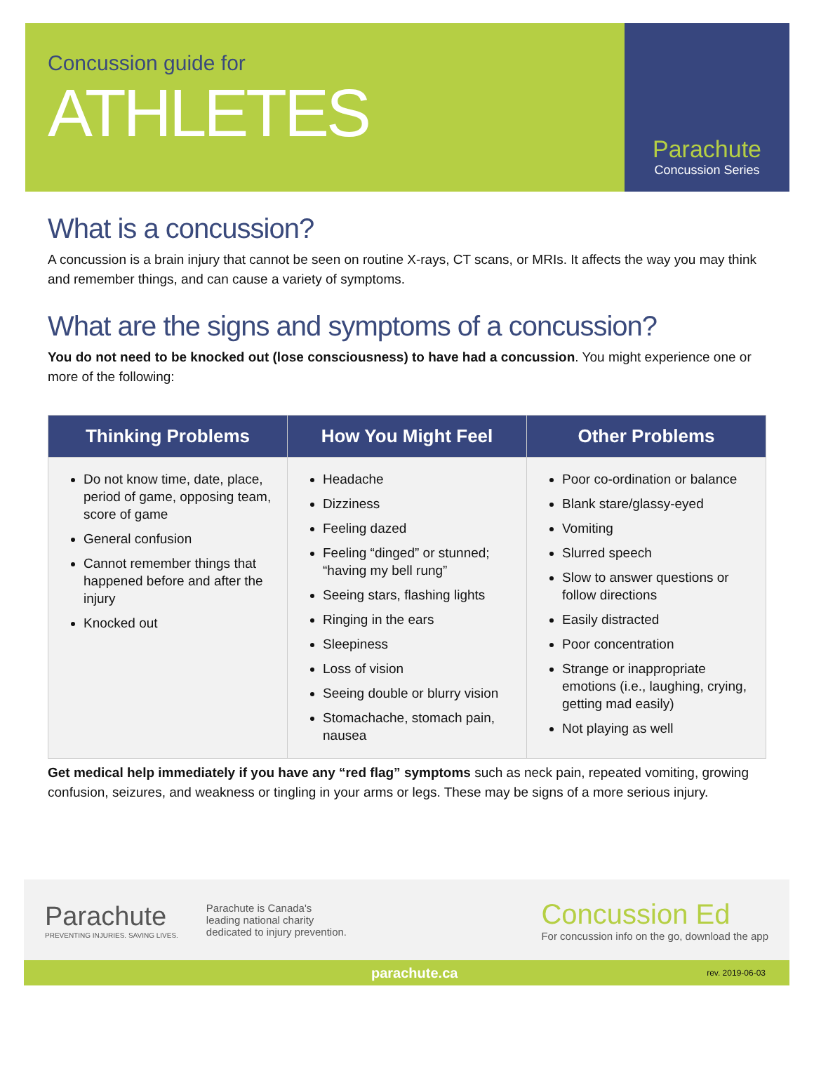Concussion guide for
ATHLETES
Parachute
Concussion Series
What is a concussion?
A concussion is a brain injury that cannot be seen on routine X-rays, CT scans, or MRIs. It affects the way you may think and remember things, and can cause a variety of symptoms.
What are the signs and symptoms of a concussion?
You do not need to be knocked out (lose consciousness) to have had a concussion. You might experience one or more of the following:
| Thinking Problems | How You Might Feel | Other Problems |
| --- | --- | --- |
| Do not know time, date, place, period of game, opposing team, score of game General confusion Cannot remember things that happened before and after the injury Knocked out | Headache Dizziness Feeling dazed Feeling “dinged” or stunned; “having my bell rung” Seeing stars, flashing lights Ringing in the ears Sleepiness Loss of vision Seeing double or blurry vision Stomachache, stomach pain, nausea | Poor co-ordination or balance Blank stare/glassy-eyed Vomiting Slurred speech Slow to answer questions or follow directions Easily distracted Poor concentration Strange or inappropriate emotions (i.e., laughing, crying, getting mad easily) Not playing as well |
Get medical help immediately if you have any “red flag” symptoms such as neck pain, repeated vomiting, growing confusion, seizures, and weakness or tingling in your arms or legs. These may be signs of a more serious injury.
Parachute
PREVENTING INJURIES. SAVING LIVES.
Parachute is Canada's
leading national charity
dedicated to injury prevention.
Concussion Ed
For concussion info on the go, download the app
parachute.ca rev. 2019-06-03